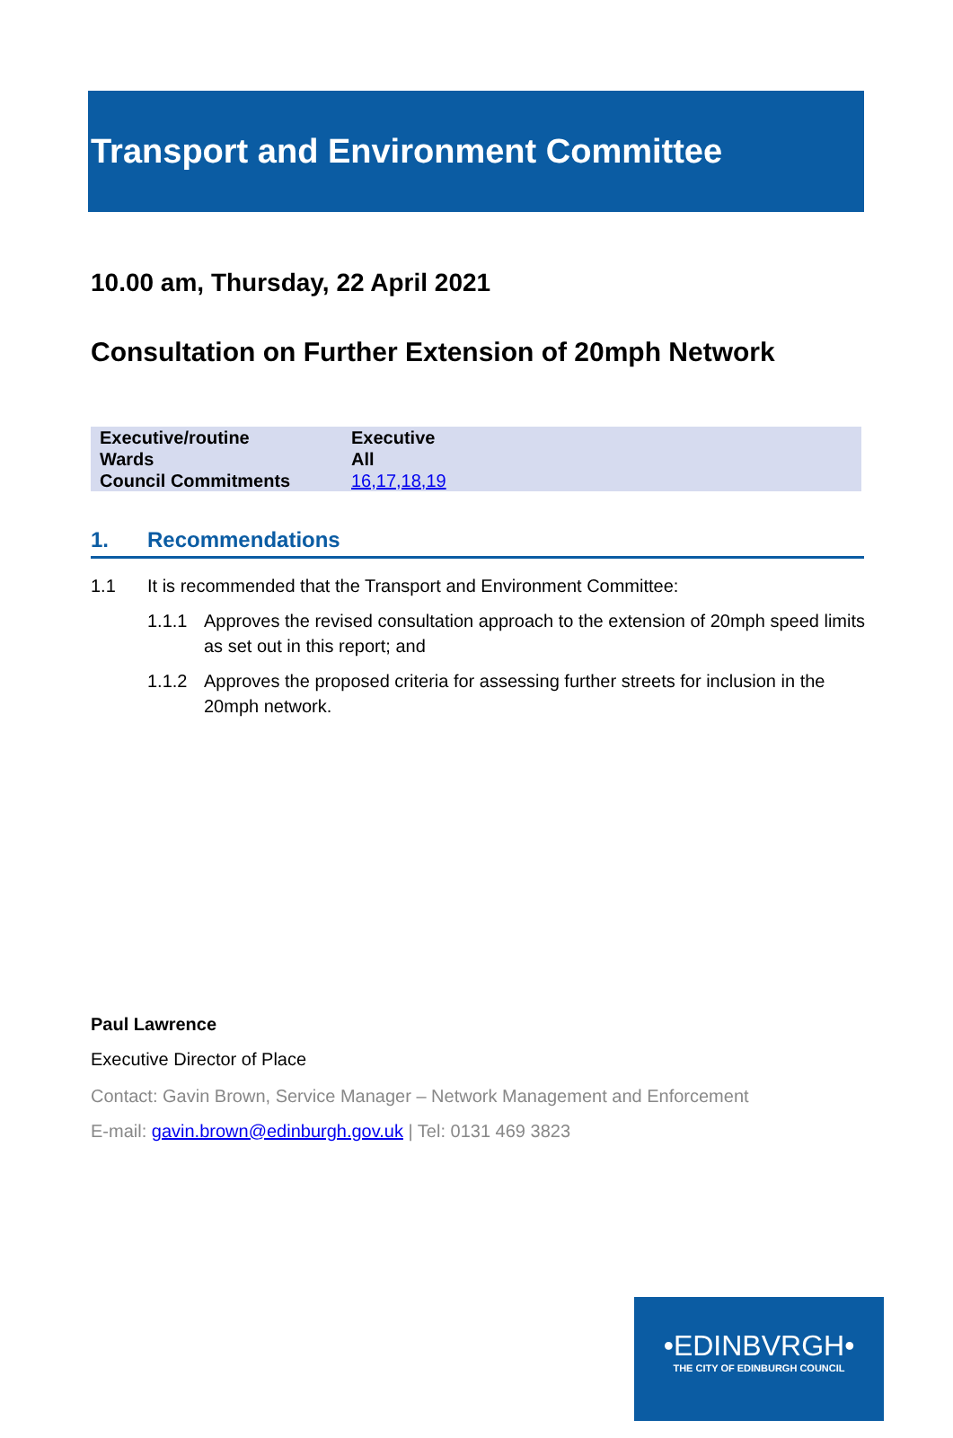Transport and Environment Committee
10.00 am, Thursday, 22 April 2021
Consultation on Further Extension of 20mph Network
| Executive/routine | Executive |
| Wards | All |
| Council Commitments | 16,17,18,19 |
1. Recommendations
1.1 It is recommended that the Transport and Environment Committee:
1.1.1 Approves the revised consultation approach to the extension of 20mph speed limits as set out in this report; and
1.1.2 Approves the proposed criteria for assessing further streets for inclusion in the 20mph network.
Paul Lawrence
Executive Director of Place
Contact: Gavin Brown, Service Manager – Network Management and Enforcement
E-mail: gavin.brown@edinburgh.gov.uk | Tel: 0131 469 3823
•EDINBVRGH•
THE CITY OF EDINBURGH COUNCIL